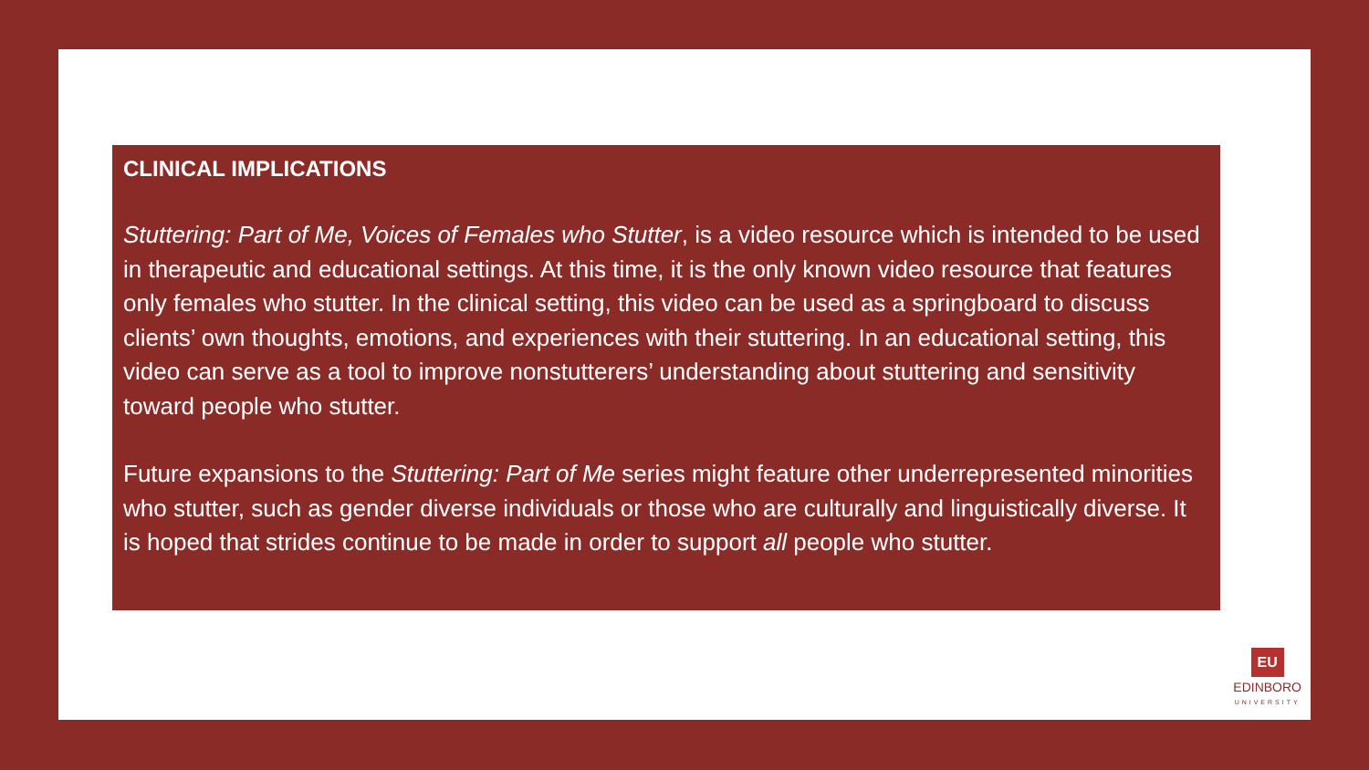CLINICAL IMPLICATIONS
Stuttering: Part of Me, Voices of Females who Stutter, is a video resource which is intended to be used in therapeutic and educational settings. At this time, it is the only known video resource that features only females who stutter. In the clinical setting, this video can be used as a springboard to discuss clients’ own thoughts, emotions, and experiences with their stuttering. In an educational setting, this video can serve as a tool to improve nonstutterers’ understanding about stuttering and sensitivity toward people who stutter.
Future expansions to the Stuttering: Part of Me series might feature other underrepresented minorities who stutter, such as gender diverse individuals or those who are culturally and linguistically diverse. It is hoped that strides continue to be made in order to support all people who stutter.
EU
EDINBORO
UNIVERSITY